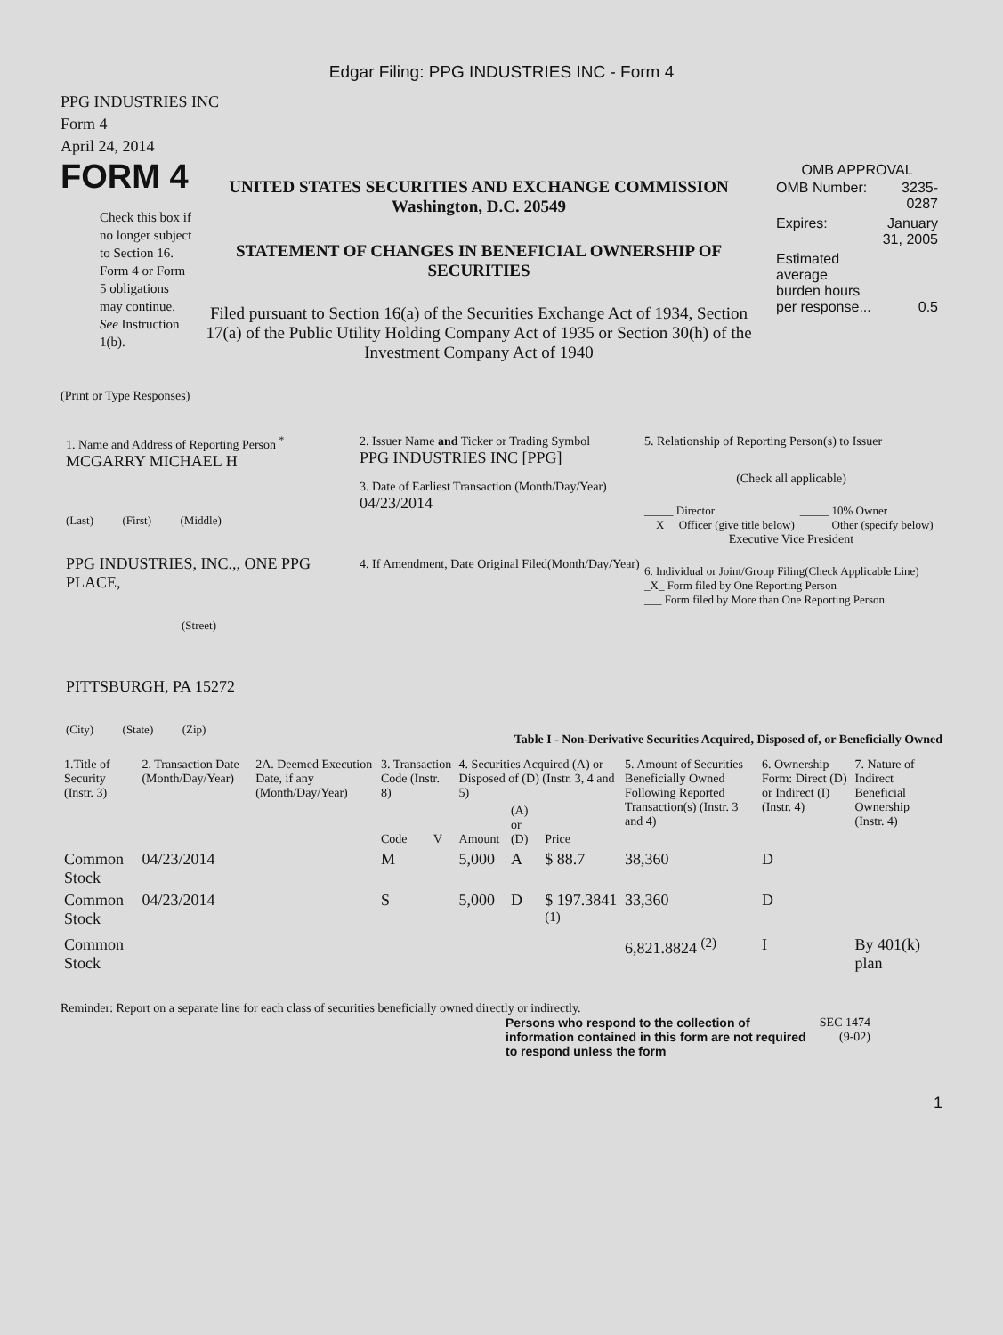Edgar Filing: PPG INDUSTRIES INC - Form 4
PPG INDUSTRIES INC
Form 4
April 24, 2014
FORM 4
Check this box if no longer subject to Section 16. Form 4 or Form 5 obligations may continue. See Instruction 1(b).
UNITED STATES SECURITIES AND EXCHANGE COMMISSION
Washington, D.C. 20549
STATEMENT OF CHANGES IN BENEFICIAL OWNERSHIP OF SECURITIES
Filed pursuant to Section 16(a) of the Securities Exchange Act of 1934, Section 17(a) of the Public Utility Holding Company Act of 1935 or Section 30(h) of the Investment Company Act of 1940
OMB APPROVAL
| OMB Number: | 3235-0287 |
| Expires: | January 31, 2005 |
| Estimated average burden hours per response... | 0.5 |
(Print or Type Responses)
1. Name and Address of Reporting Person <sup>*</sup>
MCGARRY MICHAEL H
(Last) (First) (Middle)
PPG INDUSTRIES, INC.,, ONE PPG PLACE,
(Street)
PITTSBURGH, PA 15272
(City) (State) (Zip)
2. Issuer Name and Ticker or Trading Symbol
PPG INDUSTRIES INC [PPG]
3. Date of Earliest Transaction (Month/Day/Year)
04/23/2014
4. If Amendment, Date Original Filed(Month/Day/Year)
5. Relationship of Reporting Person(s) to Issuer
(Check all applicable)
| _____ Director | _____ 10% Owner |
| __X__ Officer (give title below) | _____ Other (specify below) |
Executive Vice President
6. Individual or Joint/Group Filing(Check Applicable Line)
_X_ Form filed by One Reporting Person
___ Form filed by More than One Reporting Person
Table I - Non-Derivative Securities Acquired, Disposed of, or Beneficially Owned
| 1.Title of Security (Instr. 3) | 2. Transaction Date (Month/Day/Year) | 2A. Deemed Execution Date, if any (Month/Day/Year) | 3. Transaction Code (Instr. 8) | | 4. Securities Acquired (A) or Disposed of (D) (Instr. 3, 4 and 5) | | | 5. Amount of Securities Beneficially Owned Following Reported Transaction(s) (Instr. 3 and 4) | 6. Ownership Form: Direct (D) or Indirect (I) (Instr. 4) | 7. Nature of Indirect Beneficial Ownership (Instr. 4) |
| --- | --- | --- | --- | --- | --- | --- | --- | --- | --- | --- |
| | | | Code | V | Amount | (A) or (D) | Price | | | |
| Common Stock | 04/23/2014 | | M | | 5,000 | A | $ 88.7 | 38,360 | D | |
| Common Stock | 04/23/2014 | | S | | 5,000 | D | $ 197.3841 <sup>(1)</sup> | 33,360 | D | |
| Common Stock | | | | | | | | 6,821.8824 <sup>(2)</sup> | I | By 401(k) plan |
Reminder: Report on a separate line for each class of securities beneficially owned directly or indirectly.
Persons who respond to the collection of information contained in this form are not required to respond unless the form
SEC 1474 (9-02)
1